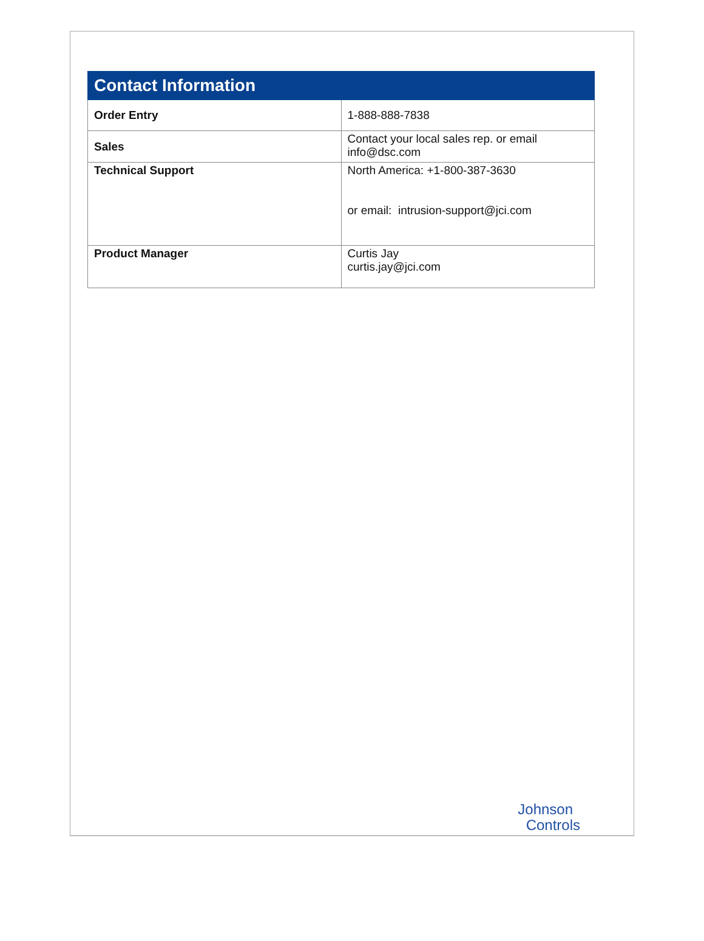| Contact Information | |
| --- | --- |
| Order Entry | 1-888-888-7838 |
| Sales | Contact your local sales rep. or email info@dsc.com |
| Technical Support | North America: +1-800-387-3630 or email: intrusion-support@jci.com |
| Product Manager | Curtis Jay curtis.jay@jci.com |
Johnson
Controls